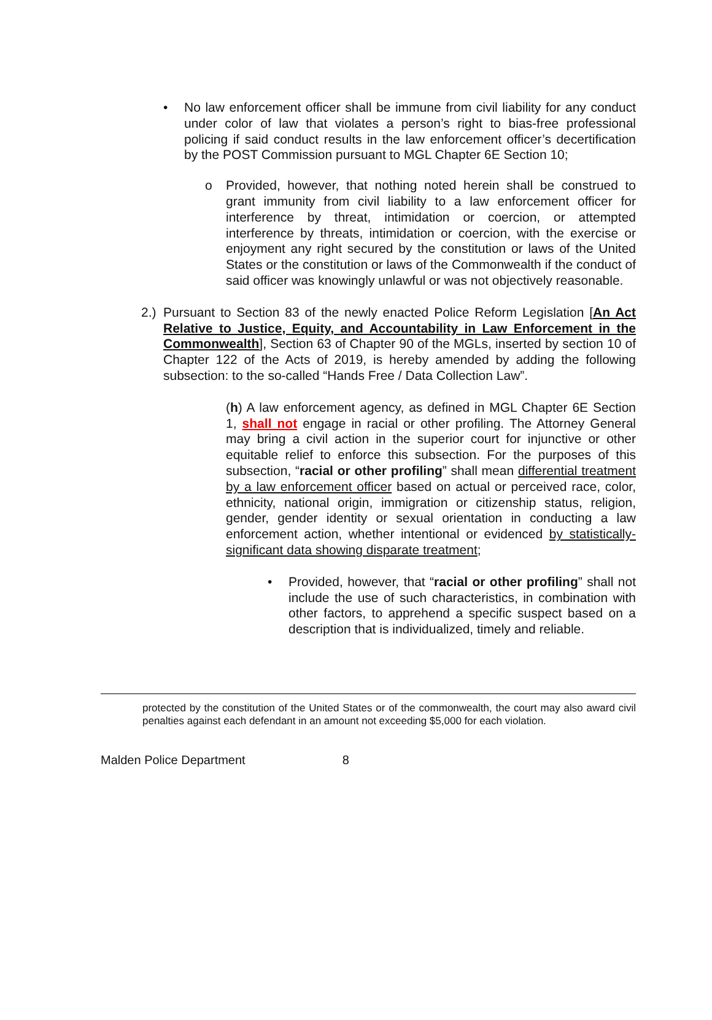• No law enforcement officer shall be immune from civil liability for any conduct under color of law that violates a person’s right to bias-free professional policing if said conduct results in the law enforcement officer’s decertification by the POST Commission pursuant to MGL Chapter 6E Section 10;
o Provided, however, that nothing noted herein shall be construed to grant immunity from civil liability to a law enforcement officer for interference by threat, intimidation or coercion, or attempted interference by threats, intimidation or coercion, with the exercise or enjoyment any right secured by the constitution or laws of the United States or the constitution or laws of the Commonwealth if the conduct of said officer was knowingly unlawful or was not objectively reasonable.
2.) Pursuant to Section 83 of the newly enacted Police Reform Legislation [An Act Relative to Justice, Equity, and Accountability in Law Enforcement in the Commonwealth], Section 63 of Chapter 90 of the MGLs, inserted by section 10 of Chapter 122 of the Acts of 2019, is hereby amended by adding the following subsection: to the so-called “Hands Free / Data Collection Law”.
(h) A law enforcement agency, as defined in MGL Chapter 6E Section 1, shall not engage in racial or other profiling. The Attorney General may bring a civil action in the superior court for injunctive or other equitable relief to enforce this subsection. For the purposes of this subsection, “racial or other profiling” shall mean differential treatment by a law enforcement officer based on actual or perceived race, color, ethnicity, national origin, immigration or citizenship status, religion, gender, gender identity or sexual orientation in conducting a law enforcement action, whether intentional or evidenced by statistically-significant data showing disparate treatment;
• Provided, however, that “racial or other profiling” shall not include the use of such characteristics, in combination with other factors, to apprehend a specific suspect based on a description that is individualized, timely and reliable.
protected by the constitution of the United States or of the commonwealth, the court may also award civil penalties against each defendant in an amount not exceeding $5,000 for each violation.
Malden Police Department 8